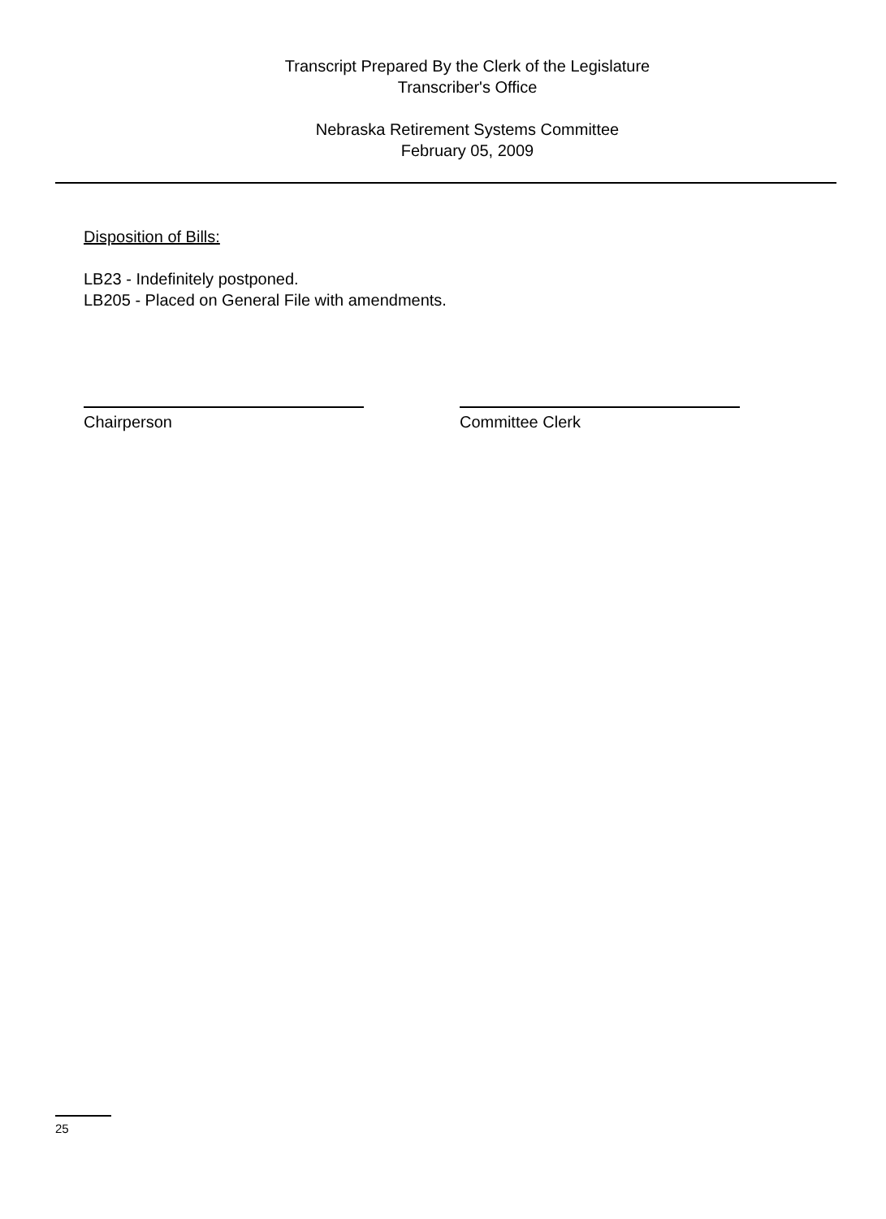Transcript Prepared By the Clerk of the Legislature
Transcriber's Office
Nebraska Retirement Systems Committee
February 05, 2009
Disposition of Bills:
LB23 - Indefinitely postponed.
LB205 - Placed on General File with amendments.
Chairperson Committee Clerk
25